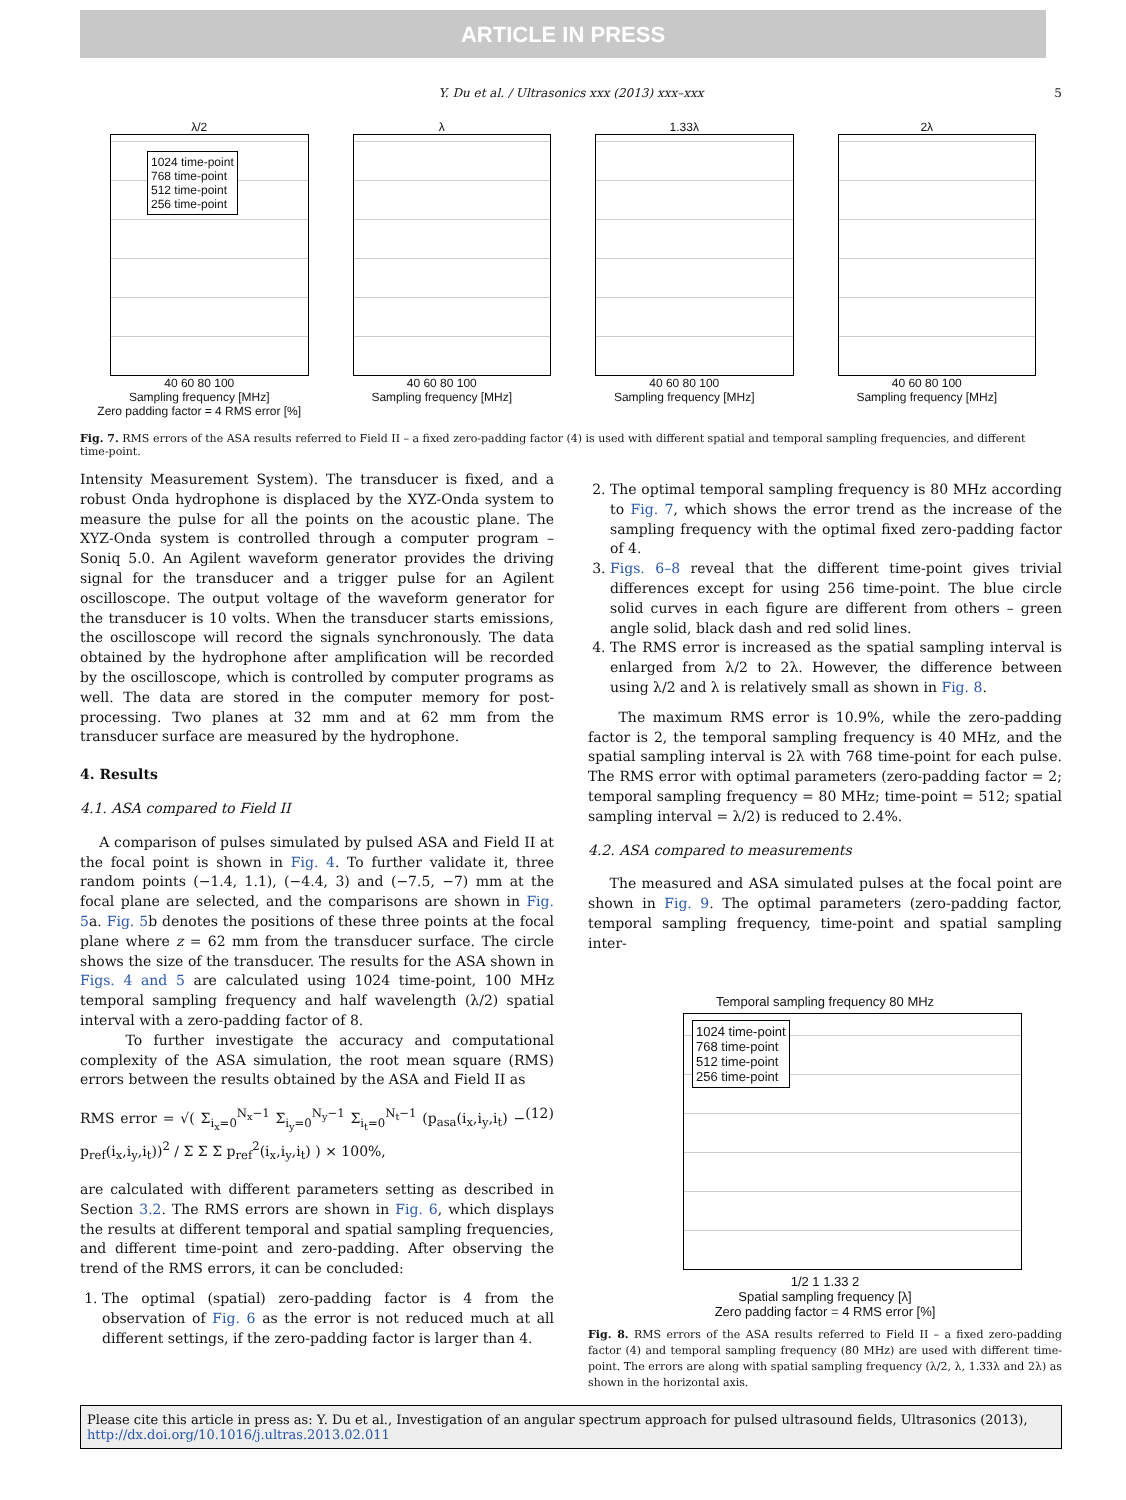ARTICLE IN PRESS
Y. Du et al. / Ultrasonics xxx (2013) xxx–xxx 5
λ/2
1024 time-point
768 time-point
512 time-point
256 time-point
40 60 80 100
Sampling frequency [MHz]
Zero padding factor = 4 RMS error [%]
λ
40 60 80 100
Sampling frequency [MHz]
1.33λ
40 60 80 100
Sampling frequency [MHz]
2λ
40 60 80 100
Sampling frequency [MHz]
Fig. 7. RMS errors of the ASA results referred to Field II – a fixed zero-padding factor (4) is used with different spatial and temporal sampling frequencies, and different time-point.
Intensity Measurement System). The transducer is fixed, and a robust Onda hydrophone is displaced by the XYZ-Onda system to measure the pulse for all the points on the acoustic plane. The XYZ-Onda system is controlled through a computer program – Soniq 5.0. An Agilent waveform generator provides the driving signal for the transducer and a trigger pulse for an Agilent oscilloscope. The output voltage of the waveform generator for the transducer is 10 volts. When the transducer starts emissions, the oscilloscope will record the signals synchronously. The data obtained by the hydrophone after amplification will be recorded by the oscilloscope, which is controlled by computer programs as well. The data are stored in the computer memory for post-processing. Two planes at 32 mm and at 62 mm from the transducer surface are measured by the hydrophone.
4. Results
4.1. ASA compared to Field II
A comparison of pulses simulated by pulsed ASA and Field II at the focal point is shown in Fig. 4. To further validate it, three random points (−1.4, 1.1), (−4.4, 3) and (−7.5, −7) mm at the focal plane are selected, and the comparisons are shown in Fig. 5a. Fig. 5b denotes the positions of these three points at the focal plane where z = 62 mm from the transducer surface. The circle shows the size of the transducer. The results for the ASA shown in Figs. 4 and 5 are calculated using 1024 time-point, 100 MHz temporal sampling frequency and half wavelength (λ/2) spatial interval with a zero-padding factor of 8.
To further investigate the accuracy and computational complexity of the ASA simulation, the root mean square (RMS) errors between the results obtained by the ASA and Field II as
RMS error = √( Σ<sub>i<sub>x</sub>=0</sub><sup>N<sub>x</sub>−1</sup> Σ<sub>i<sub>y</sub>=0</sub><sup>N<sub>y</sub>−1</sup> Σ<sub>i<sub>t</sub>=0</sub><sup>N<sub>t</sub>−1</sup> (p<sub>asa</sub>(i<sub>x</sub>,i<sub>y</sub>,i<sub>t</sub>) − p<sub>ref</sub>(i<sub>x</sub>,i<sub>y</sub>,i<sub>t</sub>))<sup>2</sup> / Σ Σ Σ p<sub>ref</sub><sup>2</sup>(i<sub>x</sub>,i<sub>y</sub>,i<sub>t</sub>) ) × 100%, (12)
are calculated with different parameters setting as described in Section 3.2. The RMS errors are shown in Fig. 6, which displays the results at different temporal and spatial sampling frequencies, and different time-point and zero-padding. After observing the trend of the RMS errors, it can be concluded:
1. The optimal (spatial) zero-padding factor is 4 from the observation of Fig. 6 as the error is not reduced much at all different settings, if the zero-padding factor is larger than 4.
2. The optimal temporal sampling frequency is 80 MHz according to Fig. 7, which shows the error trend as the increase of the sampling frequency with the optimal fixed zero-padding factor of 4.
3. Figs. 6–8 reveal that the different time-point gives trivial differences except for using 256 time-point. The blue circle solid curves in each figure are different from others – green angle solid, black dash and red solid lines.
4. The RMS error is increased as the spatial sampling interval is enlarged from λ/2 to 2λ. However, the difference between using λ/2 and λ is relatively small as shown in Fig. 8.
The maximum RMS error is 10.9%, while the zero-padding factor is 2, the temporal sampling frequency is 40 MHz, and the spatial sampling interval is 2λ with 768 time-point for each pulse. The RMS error with optimal parameters (zero-padding factor = 2; temporal sampling frequency = 80 MHz; time-point = 512; spatial sampling interval = λ/2) is reduced to 2.4%.
4.2. ASA compared to measurements
The measured and ASA simulated pulses at the focal point are shown in Fig. 9. The optimal parameters (zero-padding factor, temporal sampling frequency, time-point and spatial sampling inter-
Temporal sampling frequency 80 MHz
1024 time-point
768 time-point
512 time-point
256 time-point
1/2 1 1.33 2
Spatial sampling frequency [λ]
Zero padding factor = 4 RMS error [%]
Fig. 8. RMS errors of the ASA results referred to Field II – a fixed zero-padding factor (4) and temporal sampling frequency (80 MHz) are used with different time-point. The errors are along with spatial sampling frequency (λ/2, λ, 1.33λ and 2λ) as shown in the horizontal axis.
Please cite this article in press as: Y. Du et al., Investigation of an angular spectrum approach for pulsed ultrasound fields, Ultrasonics (2013), http://dx.doi.org/10.1016/j.ultras.2013.02.011